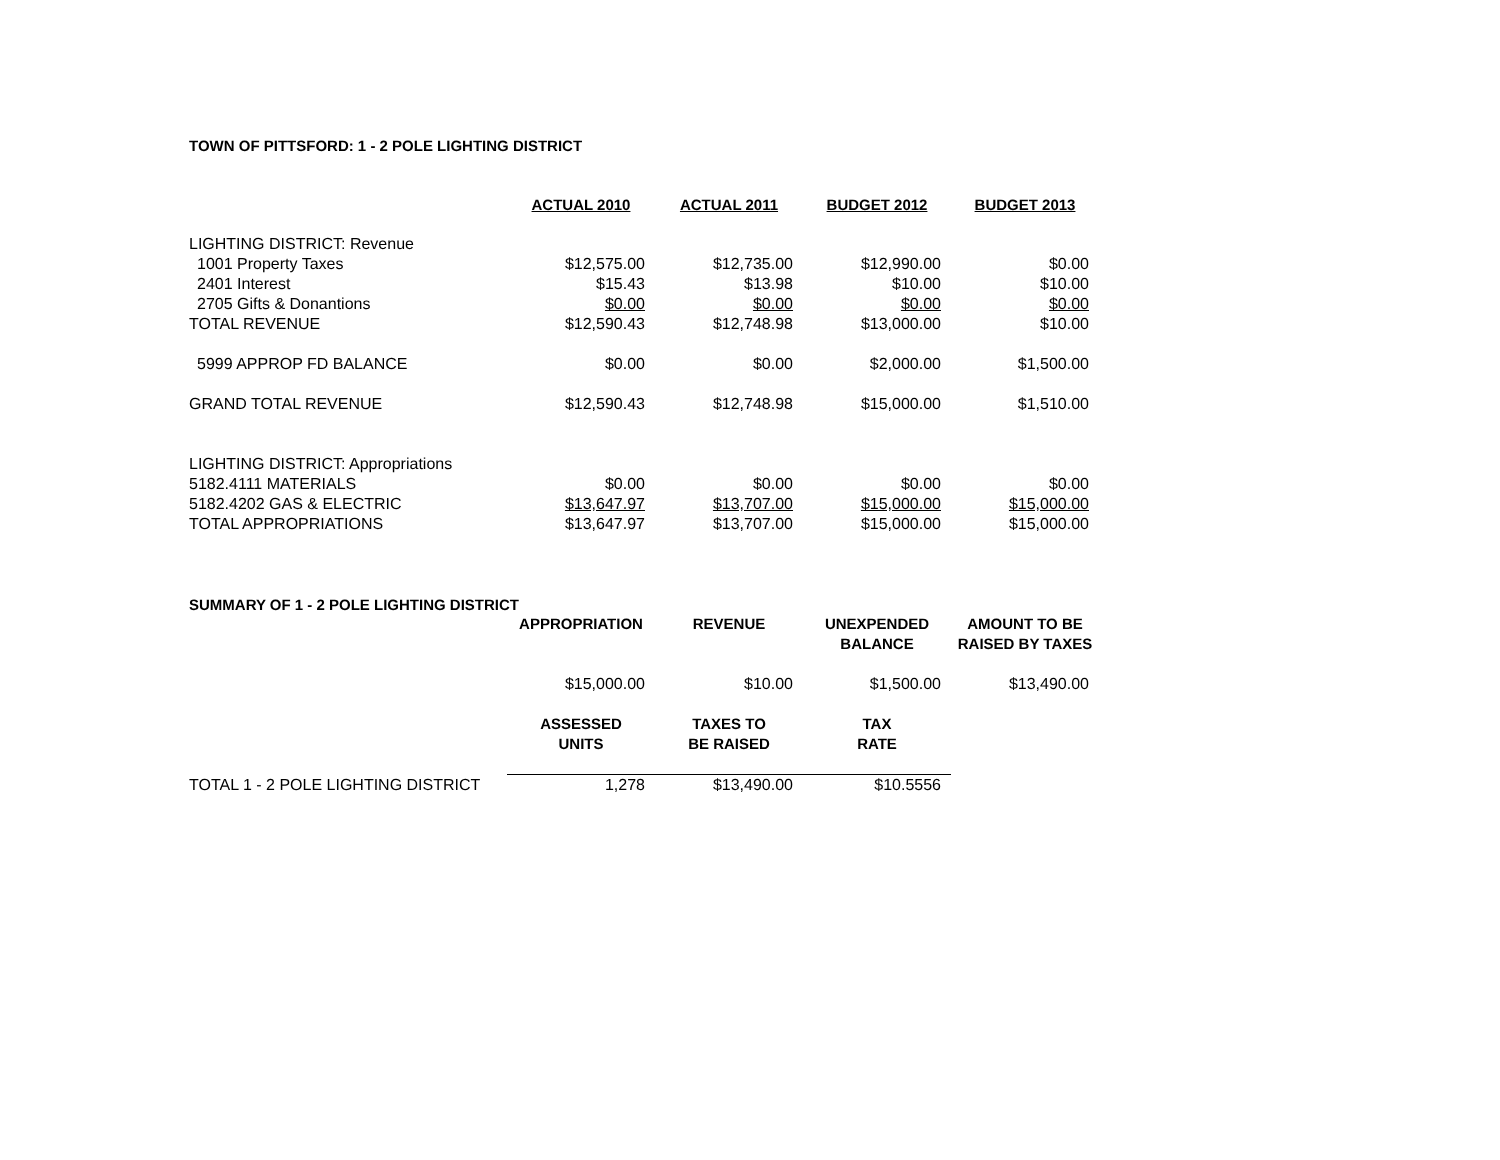TOWN OF PITTSFORD: 1 - 2 POLE LIGHTING DISTRICT
| | ACTUAL 2010 | ACTUAL 2011 | BUDGET 2012 | BUDGET 2013 |
| LIGHTING DISTRICT: Revenue | | | | |
| 1001 Property Taxes | $12,575.00 | $12,735.00 | $12,990.00 | $0.00 |
| 2401 Interest | $15.43 | $13.98 | $10.00 | $10.00 |
| 2705 Gifts & Donantions | $0.00 | $0.00 | $0.00 | $0.00 |
| TOTAL REVENUE | $12,590.43 | $12,748.98 | $13,000.00 | $10.00 |
| 5999 APPROP FD BALANCE | $0.00 | $0.00 | $2,000.00 | $1,500.00 |
| GRAND TOTAL REVENUE | $12,590.43 | $12,748.98 | $15,000.00 | $1,510.00 |
| LIGHTING DISTRICT: Appropriations | | | | |
| 5182.4111 MATERIALS | $0.00 | $0.00 | $0.00 | $0.00 |
| 5182.4202 GAS & ELECTRIC | $13,647.97 | $13,707.00 | $15,000.00 | $15,000.00 |
| TOTAL APPROPRIATIONS | $13,647.97 | $13,707.00 | $15,000.00 | $15,000.00 |
| SUMMARY OF 1 - 2 POLE LIGHTING DISTRICT | | | | |
| | APPROPRIATION | REVENUE | UNEXPENDED BALANCE | AMOUNT TO BE RAISED BY TAXES |
| | $15,000.00 | $10.00 | $1,500.00 | $13,490.00 |
| | ASSESSED UNITS | TAXES TO BE RAISED | TAX RATE | |
| TOTAL 1 - 2 POLE LIGHTING DISTRICT | 1,278 | $13,490.00 | $10.5556 | |